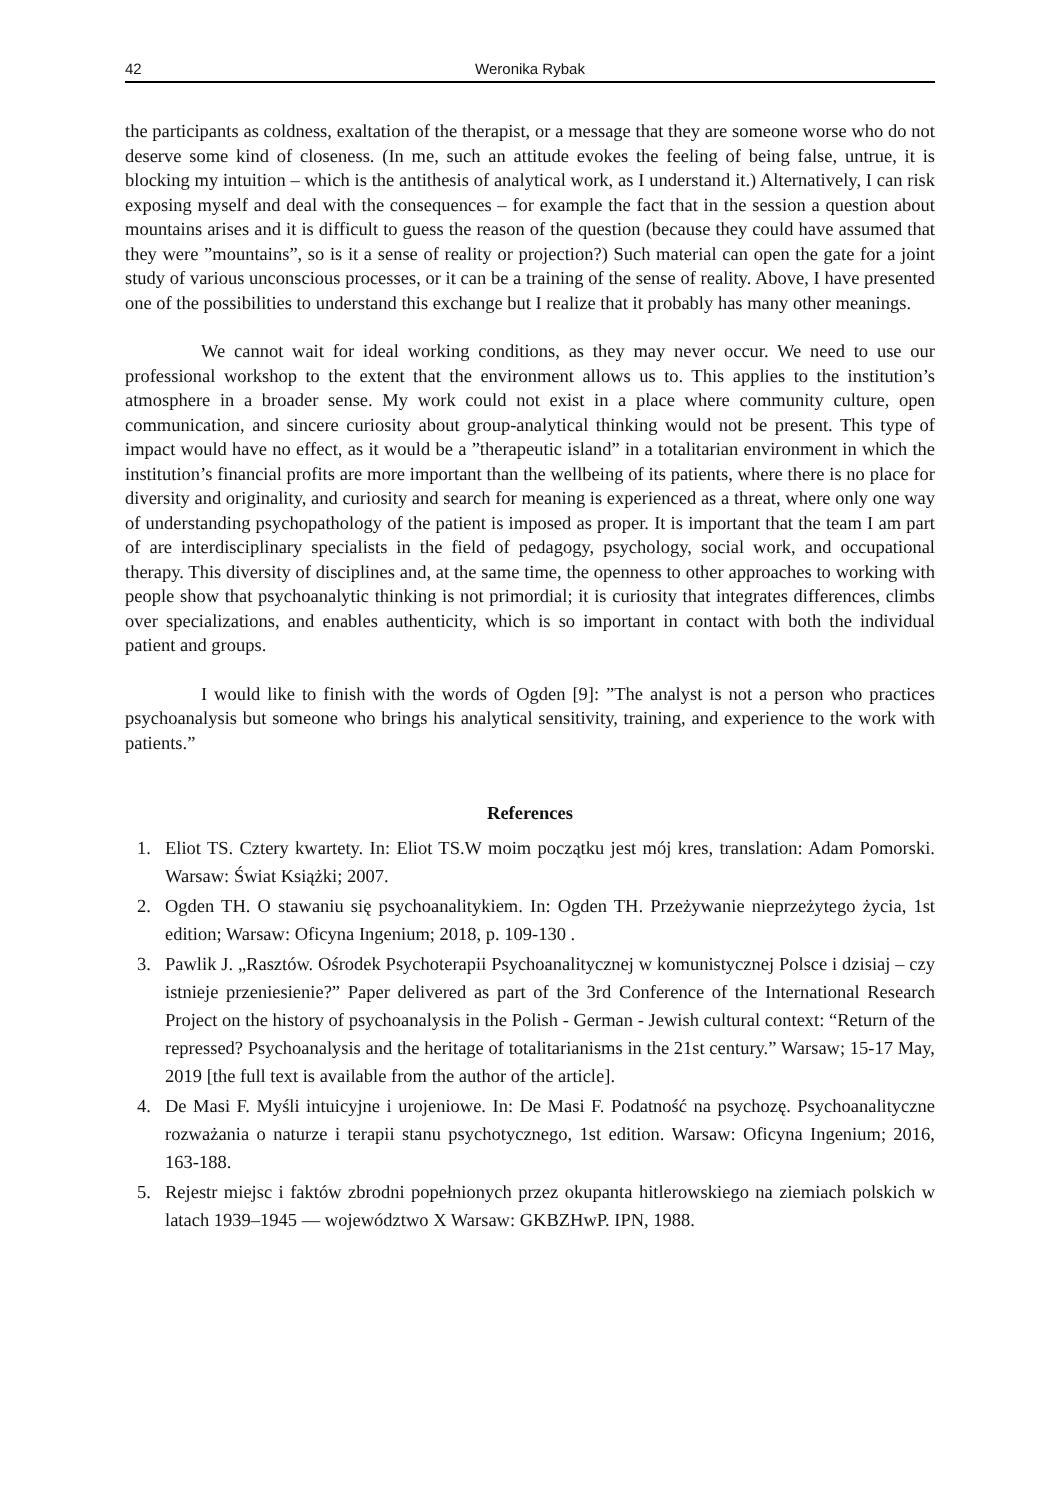42 Weronika Rybak
the participants as coldness, exaltation of the therapist, or a message that they are someone worse who do not deserve some kind of closeness. (In me, such an attitude evokes the feeling of being false, untrue, it is blocking my intuition – which is the antithesis of analytical work, as I understand it.) Alternatively, I can risk exposing myself and deal with the consequences – for example the fact that in the session a question about mountains arises and it is difficult to guess the reason of the question (because they could have assumed that they were ”mountains”, so is it a sense of reality or projection?) Such material can open the gate for a joint study of various unconscious processes, or it can be a training of the sense of reality. Above, I have presented one of the possibilities to understand this exchange but I realize that it probably has many other meanings.
We cannot wait for ideal working conditions, as they may never occur. We need to use our professional workshop to the extent that the environment allows us to. This applies to the institution’s atmosphere in a broader sense. My work could not exist in a place where community culture, open communication, and sincere curiosity about group-analytical thinking would not be present. This type of impact would have no effect, as it would be a ”therapeutic island” in a totalitarian environment in which the institution’s financial profits are more important than the wellbeing of its patients, where there is no place for diversity and originality, and curiosity and search for meaning is experienced as a threat, where only one way of understanding psychopathology of the patient is imposed as proper. It is important that the team I am part of are interdisciplinary specialists in the field of pedagogy, psychology, social work, and occupational therapy. This diversity of disciplines and, at the same time, the openness to other approaches to working with people show that psychoanalytic thinking is not primordial; it is curiosity that integrates differences, climbs over specializations, and enables authenticity, which is so important in contact with both the individual patient and groups.
I would like to finish with the words of Ogden [9]: ”The analyst is not a person who practices psychoanalysis but someone who brings his analytical sensitivity, training, and experience to the work with patients.”
References
1. Eliot TS. Cztery kwartety. In: Eliot TS.W moim początku jest mój kres, translation: Adam Pomorski. Warsaw: Świat Książki; 2007.
2. Ogden TH. O stawaniu się psychoanalitykiem. In: Ogden TH. Przeżywanie nieprzeżytego życia, 1st edition; Warsaw: Oficyna Ingenium; 2018, p. 109-130 .
3. Pawlik J. „Rasztów. Ośrodek Psychoterapii Psychoanalitycznej w komunistycznej Polsce i dzisiaj – czy istnieje przeniesienie?” Paper delivered as part of the 3rd Conference of the International Research Project on the history of psychoanalysis in the Polish - German - Jewish cultural context: “Return of the repressed? Psychoanalysis and the heritage of totalitarianisms in the 21st century.” Warsaw; 15-17 May, 2019 [the full text is available from the author of the article].
4. De Masi F. Myśli intuicyjne i urojeniowe. In: De Masi F. Podatność na psychozę. Psychoanalityczne rozważania o naturze i terapii stanu psychotycznego, 1st edition. Warsaw: Oficyna Ingenium; 2016, 163-188.
5. Rejestr miejsc i faktów zbrodni popełnionych przez okupanta hitlerowskiego na ziemiach polskich w latach 1939‒1945 — województwo X Warsaw: GKBZHwP. IPN, 1988.